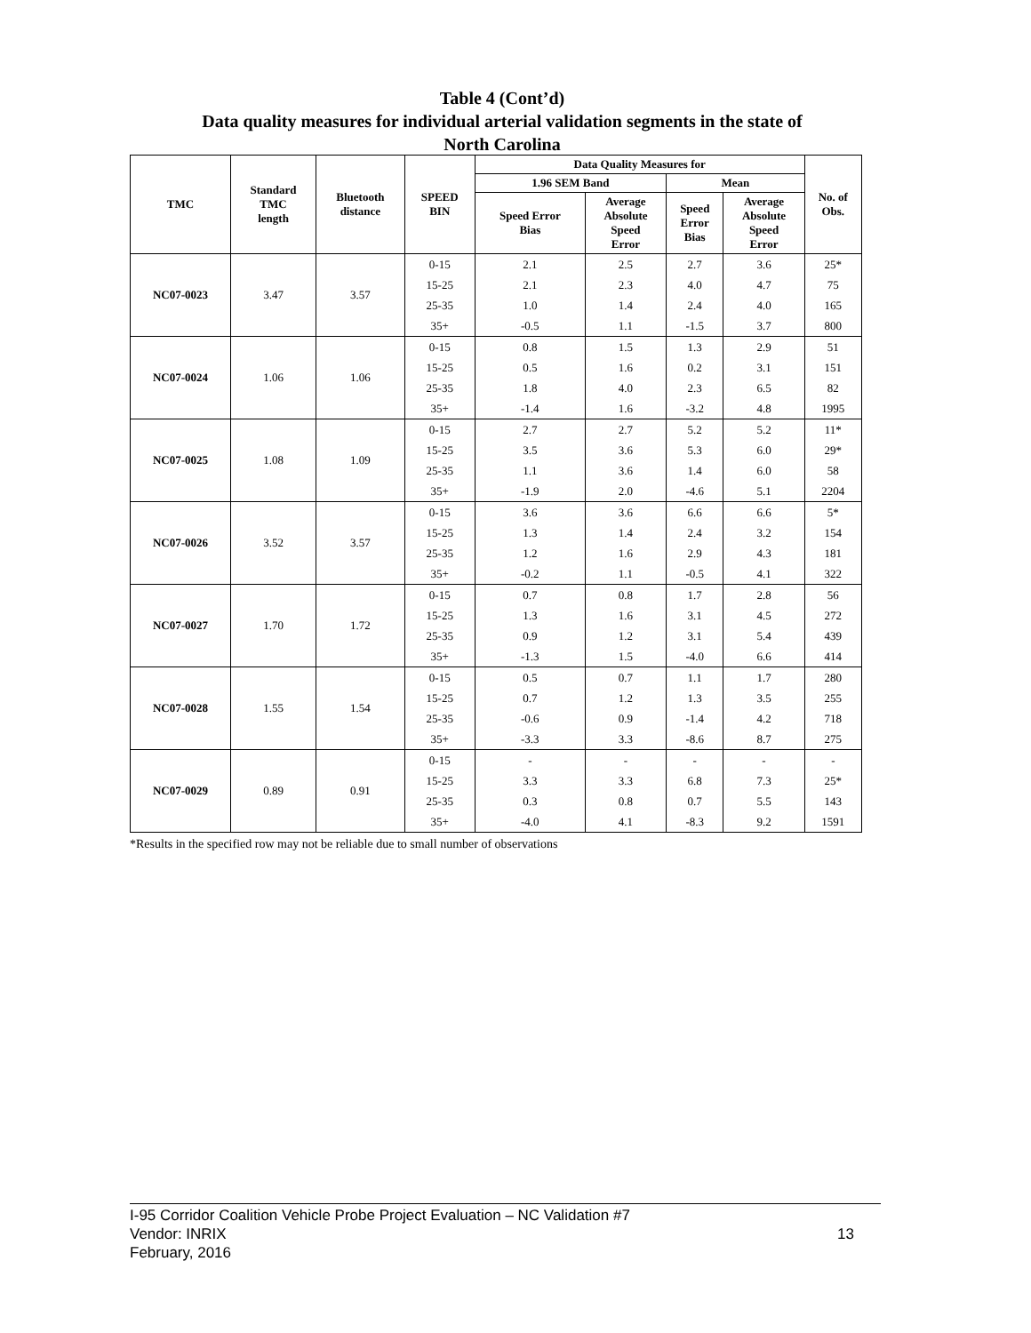Table 4 (Cont’d)
Data quality measures for individual arterial validation segments in the state of
North Carolina
| TMC | Standard TMC length | Bluetooth distance | SPEED BIN | Data Quality Measures for | | | | No. of Obs. |
| --- | --- | --- | --- | --- | --- | --- | --- | --- |
| | | | | 1.96 SEM Band | | Mean | | |
| | | | | Speed Error Bias | Average Absolute Speed Error | Speed Error Bias | Average Absolute Speed Error | |
| NC07-0023 | 3.47 | 3.57 | 0-15 | 2.1 | 2.5 | 2.7 | 3.6 | 25* |
| | | | 15-25 | 2.1 | 2.3 | 4.0 | 4.7 | 75 |
| | | | 25-35 | 1.0 | 1.4 | 2.4 | 4.0 | 165 |
| | | | 35+ | -0.5 | 1.1 | -1.5 | 3.7 | 800 |
| NC07-0024 | 1.06 | 1.06 | 0-15 | 0.8 | 1.5 | 1.3 | 2.9 | 51 |
| | | | 15-25 | 0.5 | 1.6 | 0.2 | 3.1 | 151 |
| | | | 25-35 | 1.8 | 4.0 | 2.3 | 6.5 | 82 |
| | | | 35+ | -1.4 | 1.6 | -3.2 | 4.8 | 1995 |
| NC07-0025 | 1.08 | 1.09 | 0-15 | 2.7 | 2.7 | 5.2 | 5.2 | 11* |
| | | | 15-25 | 3.5 | 3.6 | 5.3 | 6.0 | 29* |
| | | | 25-35 | 1.1 | 3.6 | 1.4 | 6.0 | 58 |
| | | | 35+ | -1.9 | 2.0 | -4.6 | 5.1 | 2204 |
| NC07-0026 | 3.52 | 3.57 | 0-15 | 3.6 | 3.6 | 6.6 | 6.6 | 5* |
| | | | 15-25 | 1.3 | 1.4 | 2.4 | 3.2 | 154 |
| | | | 25-35 | 1.2 | 1.6 | 2.9 | 4.3 | 181 |
| | | | 35+ | -0.2 | 1.1 | -0.5 | 4.1 | 322 |
| NC07-0027 | 1.70 | 1.72 | 0-15 | 0.7 | 0.8 | 1.7 | 2.8 | 56 |
| | | | 15-25 | 1.3 | 1.6 | 3.1 | 4.5 | 272 |
| | | | 25-35 | 0.9 | 1.2 | 3.1 | 5.4 | 439 |
| | | | 35+ | -1.3 | 1.5 | -4.0 | 6.6 | 414 |
| NC07-0028 | 1.55 | 1.54 | 0-15 | 0.5 | 0.7 | 1.1 | 1.7 | 280 |
| | | | 15-25 | 0.7 | 1.2 | 1.3 | 3.5 | 255 |
| | | | 25-35 | -0.6 | 0.9 | -1.4 | 4.2 | 718 |
| | | | 35+ | -3.3 | 3.3 | -8.6 | 8.7 | 275 |
| NC07-0029 | 0.89 | 0.91 | 0-15 | - | - | - | - | - |
| | | | 15-25 | 3.3 | 3.3 | 6.8 | 7.3 | 25* |
| | | | 25-35 | 0.3 | 0.8 | 0.7 | 5.5 | 143 |
| | | | 35+ | -4.0 | 4.1 | -8.3 | 9.2 | 1591 |
*Results in the specified row may not be reliable due to small number of observations
I-95 Corridor Coalition Vehicle Probe Project Evaluation – NC Validation #7
Vendor: INRIX
February, 2016
13